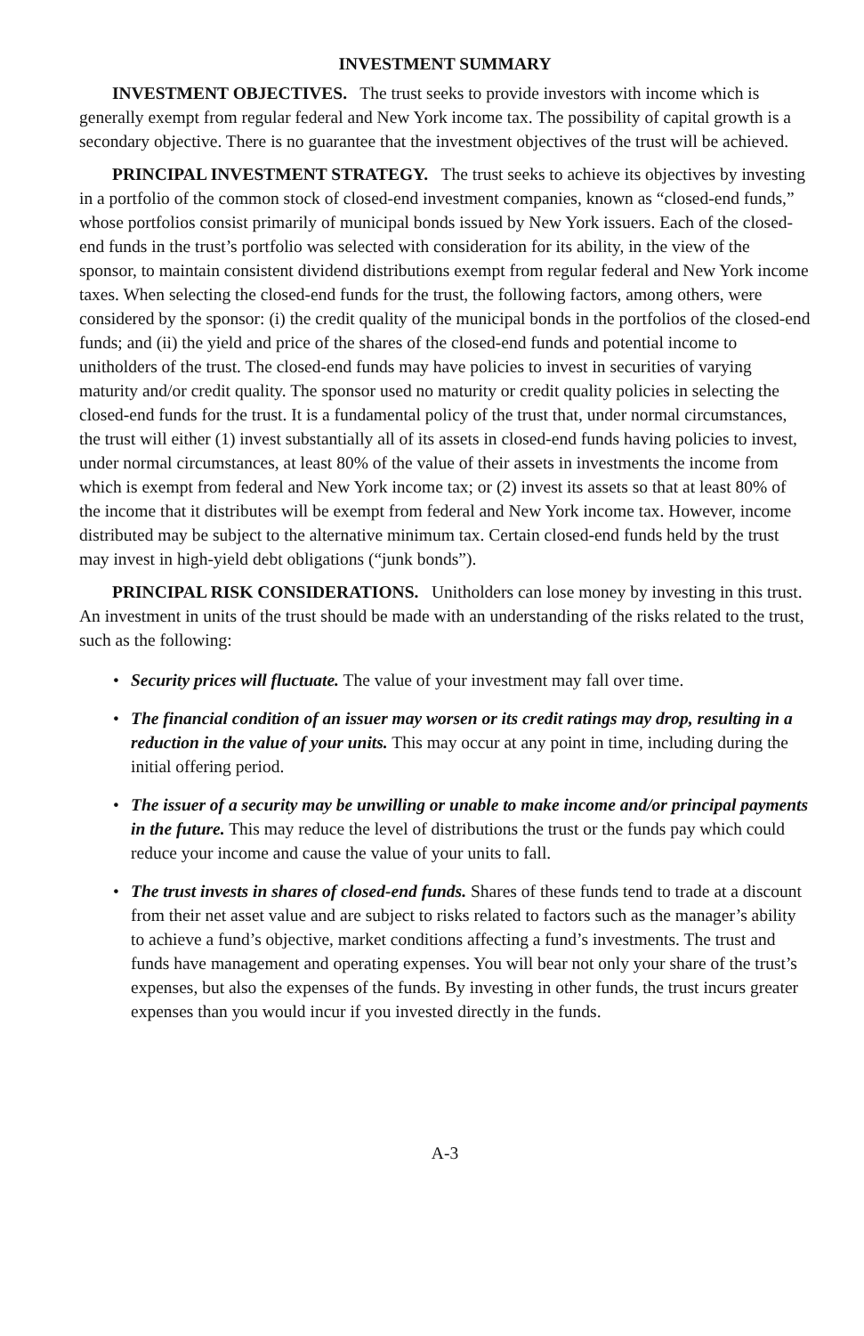INVESTMENT SUMMARY
INVESTMENT OBJECTIVES. The trust seeks to provide investors with income which is generally exempt from regular federal and New York income tax. The possibility of capital growth is a secondary objective. There is no guarantee that the investment objectives of the trust will be achieved.
PRINCIPAL INVESTMENT STRATEGY. The trust seeks to achieve its objectives by investing in a portfolio of the common stock of closed-end investment companies, known as “closed-end funds,” whose portfolios consist primarily of municipal bonds issued by New York issuers. Each of the closed-end funds in the trust’s portfolio was selected with consideration for its ability, in the view of the sponsor, to maintain consistent dividend distributions exempt from regular federal and New York income taxes. When selecting the closed-end funds for the trust, the following factors, among others, were considered by the sponsor: (i) the credit quality of the municipal bonds in the portfolios of the closed-end funds; and (ii) the yield and price of the shares of the closed-end funds and potential income to unitholders of the trust. The closed-end funds may have policies to invest in securities of varying maturity and/or credit quality. The sponsor used no maturity or credit quality policies in selecting the closed-end funds for the trust. It is a fundamental policy of the trust that, under normal circumstances, the trust will either (1) invest substantially all of its assets in closed-end funds having policies to invest, under normal circumstances, at least 80% of the value of their assets in investments the income from which is exempt from federal and New York income tax; or (2) invest its assets so that at least 80% of the income that it distributes will be exempt from federal and New York income tax. However, income distributed may be subject to the alternative minimum tax. Certain closed-end funds held by the trust may invest in high-yield debt obligations (“junk bonds”).
PRINCIPAL RISK CONSIDERATIONS. Unitholders can lose money by investing in this trust. An investment in units of the trust should be made with an understanding of the risks related to the trust, such as the following:
• Security prices will fluctuate. The value of your investment may fall over time.
• The financial condition of an issuer may worsen or its credit ratings may drop, resulting in a reduction in the value of your units. This may occur at any point in time, including during the initial offering period.
• The issuer of a security may be unwilling or unable to make income and/or principal payments in the future. This may reduce the level of distributions the trust or the funds pay which could reduce your income and cause the value of your units to fall.
• The trust invests in shares of closed-end funds. Shares of these funds tend to trade at a discount from their net asset value and are subject to risks related to factors such as the manager’s ability to achieve a fund’s objective, market conditions affecting a fund’s investments. The trust and funds have management and operating expenses. You will bear not only your share of the trust’s expenses, but also the expenses of the funds. By investing in other funds, the trust incurs greater expenses than you would incur if you invested directly in the funds.
A-3